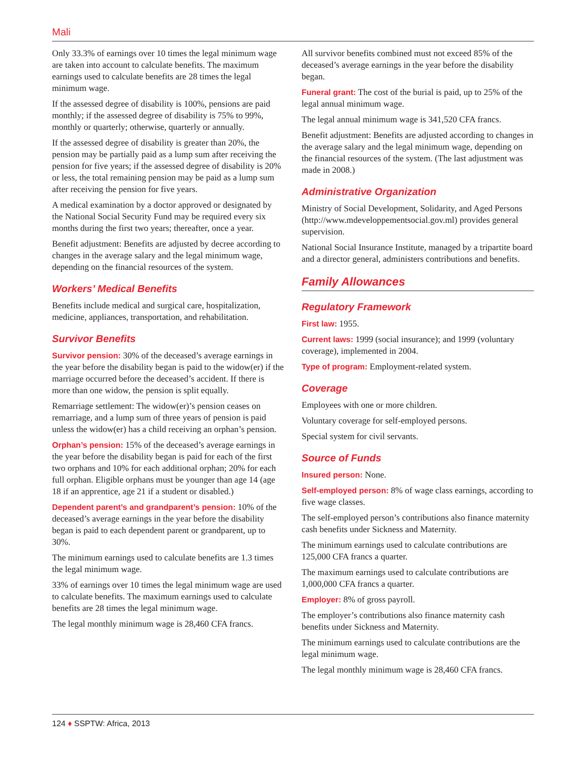Mali
Only 33.3% of earnings over 10 times the legal minimum wage are taken into account to calculate benefits. The maximum earnings used to calculate benefits are 28 times the legal minimum wage.
If the assessed degree of disability is 100%, pensions are paid monthly; if the assessed degree of disability is 75% to 99%, monthly or quarterly; otherwise, quarterly or annually.
If the assessed degree of disability is greater than 20%, the pension may be partially paid as a lump sum after receiving the pension for five years; if the assessed degree of disability is 20% or less, the total remaining pension may be paid as a lump sum after receiving the pension for five years.
A medical examination by a doctor approved or designated by the National Social Security Fund may be required every six months during the first two years; thereafter, once a year.
Benefit adjustment: Benefits are adjusted by decree according to changes in the average salary and the legal minimum wage, depending on the financial resources of the system.
Workers’ Medical Benefits
Benefits include medical and surgical care, hospitalization, medicine, appliances, transportation, and rehabilitation.
Survivor Benefits
Survivor pension: 30% of the deceased’s average earnings in the year before the disability began is paid to the widow(er) if the marriage occurred before the deceased’s accident. If there is more than one widow, the pension is split equally.
Remarriage settlement: The widow(er)’s pension ceases on remarriage, and a lump sum of three years of pension is paid unless the widow(er) has a child receiving an orphan’s pension.
Orphan’s pension: 15% of the deceased’s average earnings in the year before the disability began is paid for each of the first two orphans and 10% for each additional orphan; 20% for each full orphan. Eligible orphans must be younger than age 14 (age 18 if an apprentice, age 21 if a student or disabled.)
Dependent parent’s and grandparent’s pension: 10% of the deceased’s average earnings in the year before the disability began is paid to each dependent parent or grandparent, up to 30%.
The minimum earnings used to calculate benefits are 1.3 times the legal minimum wage.
33% of earnings over 10 times the legal minimum wage are used to calculate benefits. The maximum earnings used to calculate benefits are 28 times the legal minimum wage.
The legal monthly minimum wage is 28,460 CFA francs.
All survivor benefits combined must not exceed 85% of the deceased’s average earnings in the year before the disability began.
Funeral grant: The cost of the burial is paid, up to 25% of the legal annual minimum wage.
The legal annual minimum wage is 341,520 CFA francs.
Benefit adjustment: Benefits are adjusted according to changes in the average salary and the legal minimum wage, depending on the financial resources of the system. (The last adjustment was made in 2008.)
Administrative Organization
Ministry of Social Development, Solidarity, and Aged Persons (http://www.mdeveloppementsocial.gov.ml) provides general supervision.
National Social Insurance Institute, managed by a tripartite board and a director general, administers contributions and benefits.
Family Allowances
Regulatory Framework
First law: 1955.
Current laws: 1999 (social insurance); and 1999 (voluntary coverage), implemented in 2004.
Type of program: Employment-related system.
Coverage
Employees with one or more children.
Voluntary coverage for self-employed persons.
Special system for civil servants.
Source of Funds
Insured person: None.
Self-employed person: 8% of wage class earnings, according to five wage classes.
The self-employed person’s contributions also finance maternity cash benefits under Sickness and Maternity.
The minimum earnings used to calculate contributions are 125,000 CFA francs a quarter.
The maximum earnings used to calculate contributions are 1,000,000 CFA francs a quarter.
Employer: 8% of gross payroll.
The employer’s contributions also finance maternity cash benefits under Sickness and Maternity.
The minimum earnings used to calculate contributions are the legal minimum wage.
The legal monthly minimum wage is 28,460 CFA francs.
124 ♦ SSPTW: Africa, 2013